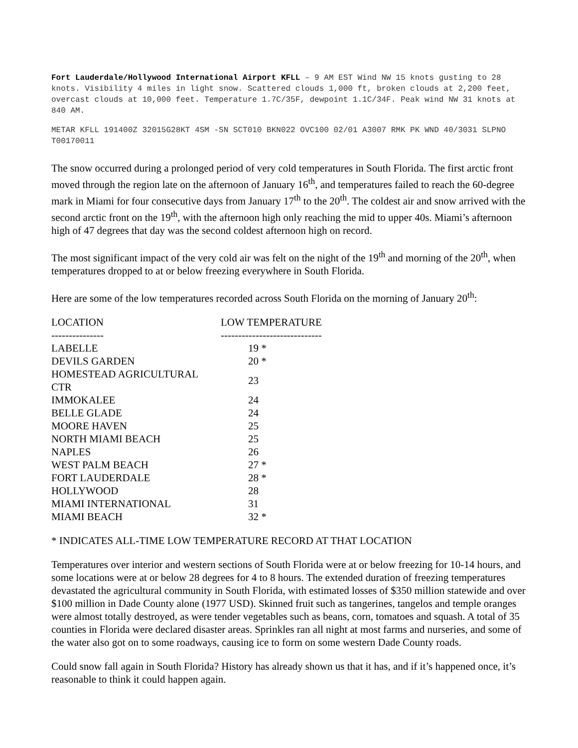Fort Lauderdale/Hollywood International Airport KFLL – 9 AM EST Wind NW 15 knots gusting to 28 knots. Visibility 4 miles in light snow. Scattered clouds 1,000 ft, broken clouds at 2,200 feet, overcast clouds at 10,000 feet. Temperature 1.7C/35F, dewpoint 1.1C/34F. Peak wind NW 31 knots at 840 AM.
METAR KFLL 191400Z 32015G28KT 4SM -SN SCT010 BKN022 OVC100 02/01 A3007 RMK PK WND 40/3031 SLPNO T00170011
The snow occurred during a prolonged period of very cold temperatures in South Florida. The first arctic front moved through the region late on the afternoon of January 16<sup>th</sup>, and temperatures failed to reach the 60-degree mark in Miami for four consecutive days from January 17<sup>th</sup> to the 20<sup>th</sup>. The coldest air and snow arrived with the second arctic front on the 19<sup>th</sup>, with the afternoon high only reaching the mid to upper 40s. Miami’s afternoon high of 47 degrees that day was the second coldest afternoon high on record.
The most significant impact of the very cold air was felt on the night of the 19<sup>th</sup> and morning of the 20<sup>th</sup>, when temperatures dropped to at or below freezing everywhere in South Florida.
Here are some of the low temperatures recorded across South Florida on the morning of January 20<sup>th</sup>:
| LOCATION | LOW TEMPERATURE |
| --- | --- |
| --------------- | ----------------------------- |
| LABELLE | 19 * |
| DEVILS GARDEN | 20 * |
| HOMESTEAD AGRICULTURAL CTR | 23 |
| IMMOKALEE | 24 |
| BELLE GLADE | 24 |
| MOORE HAVEN | 25 |
| NORTH MIAMI BEACH | 25 |
| NAPLES | 26 |
| WEST PALM BEACH | 27 * |
| FORT LAUDERDALE | 28 * |
| HOLLYWOOD | 28 |
| MIAMI INTERNATIONAL | 31 |
| MIAMI BEACH | 32 * |
* INDICATES ALL-TIME LOW TEMPERATURE RECORD AT THAT LOCATION
Temperatures over interior and western sections of South Florida were at or below freezing for 10-14 hours, and some locations were at or below 28 degrees for 4 to 8 hours. The extended duration of freezing temperatures devastated the agricultural community in South Florida, with estimated losses of $350 million statewide and over $100 million in Dade County alone (1977 USD). Skinned fruit such as tangerines, tangelos and temple oranges were almost totally destroyed, as were tender vegetables such as beans, corn, tomatoes and squash. A total of 35 counties in Florida were declared disaster areas. Sprinkles ran all night at most farms and nurseries, and some of the water also got on to some roadways, causing ice to form on some western Dade County roads.
Could snow fall again in South Florida? History has already shown us that it has, and if it’s happened once, it’s reasonable to think it could happen again.